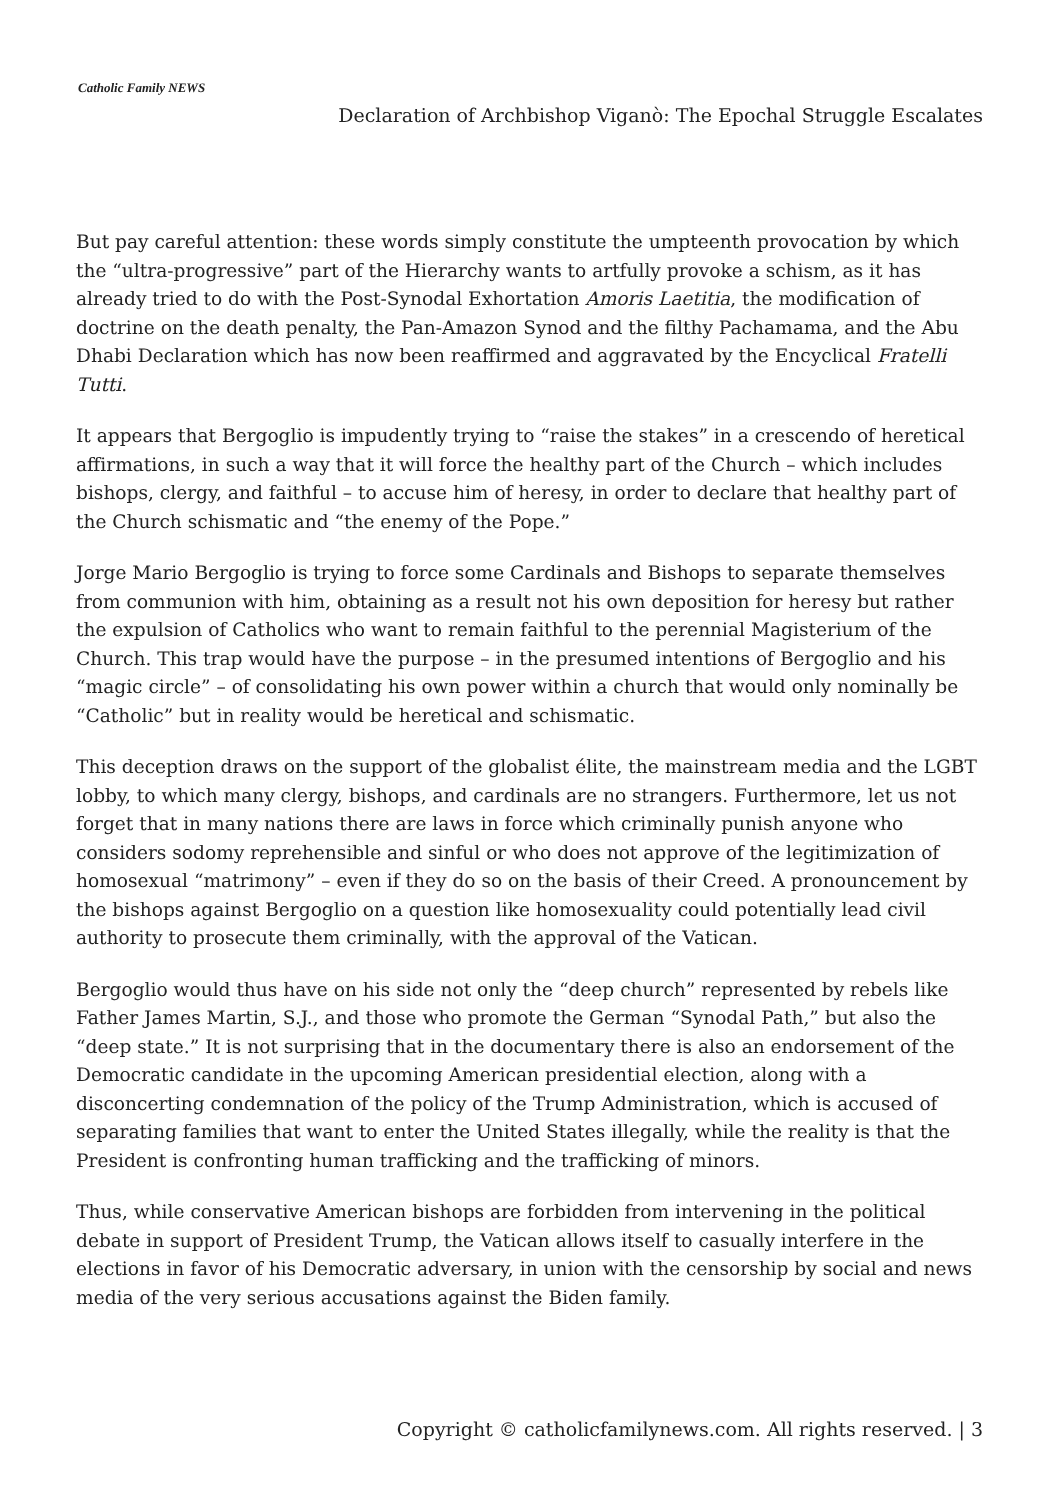Catholic Family NEWS
Declaration of Archbishop Viganò: The Epochal Struggle Escalates
But pay careful attention: these words simply constitute the umpteenth provocation by which the “ultra-progressive” part of the Hierarchy wants to artfully provoke a schism, as it has already tried to do with the Post-Synodal Exhortation Amoris Laetitia, the modification of doctrine on the death penalty, the Pan-Amazon Synod and the filthy Pachamama, and the Abu Dhabi Declaration which has now been reaffirmed and aggravated by the Encyclical Fratelli Tutti.
It appears that Bergoglio is impudently trying to “raise the stakes” in a crescendo of heretical affirmations, in such a way that it will force the healthy part of the Church – which includes bishops, clergy, and faithful – to accuse him of heresy, in order to declare that healthy part of the Church schismatic and “the enemy of the Pope.”
Jorge Mario Bergoglio is trying to force some Cardinals and Bishops to separate themselves from communion with him, obtaining as a result not his own deposition for heresy but rather the expulsion of Catholics who want to remain faithful to the perennial Magisterium of the Church. This trap would have the purpose – in the presumed intentions of Bergoglio and his “magic circle” – of consolidating his own power within a church that would only nominally be “Catholic” but in reality would be heretical and schismatic.
This deception draws on the support of the globalist élite, the mainstream media and the LGBT lobby, to which many clergy, bishops, and cardinals are no strangers. Furthermore, let us not forget that in many nations there are laws in force which criminally punish anyone who considers sodomy reprehensible and sinful or who does not approve of the legitimization of homosexual “matrimony” – even if they do so on the basis of their Creed. A pronouncement by the bishops against Bergoglio on a question like homosexuality could potentially lead civil authority to prosecute them criminally, with the approval of the Vatican.
Bergoglio would thus have on his side not only the “deep church” represented by rebels like Father James Martin, S.J., and those who promote the German “Synodal Path,” but also the “deep state.” It is not surprising that in the documentary there is also an endorsement of the Democratic candidate in the upcoming American presidential election, along with a disconcerting condemnation of the policy of the Trump Administration, which is accused of separating families that want to enter the United States illegally, while the reality is that the President is confronting human trafficking and the trafficking of minors.
Thus, while conservative American bishops are forbidden from intervening in the political debate in support of President Trump, the Vatican allows itself to casually interfere in the elections in favor of his Democratic adversary, in union with the censorship by social and news media of the very serious accusations against the Biden family.
Copyright © catholicfamilynews.com. All rights reserved. | 3